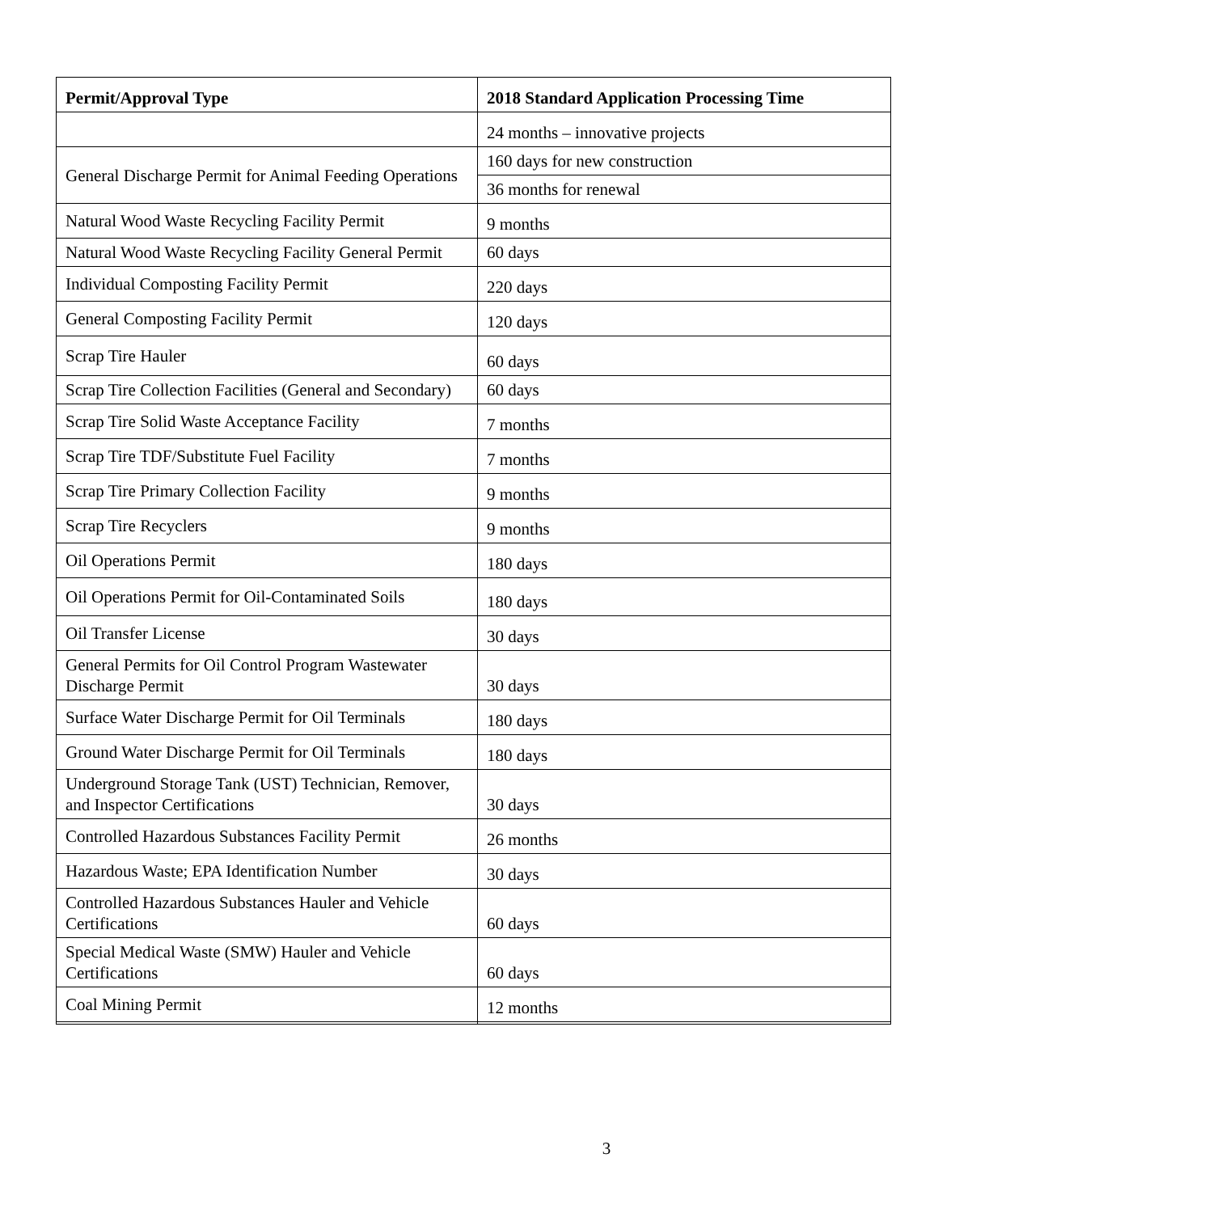| Permit/Approval Type | 2018 Standard Application Processing Time |
| --- | --- |
| | 24 months – innovative projects |
| General Discharge Permit for Animal Feeding Operations | 160 days for new construction |
| | 36 months for renewal |
| Natural Wood Waste Recycling Facility Permit | 9 months |
| Natural Wood Waste Recycling Facility General Permit | 60 days |
| Individual Composting Facility Permit | 220 days |
| General Composting Facility Permit | 120 days |
| Scrap Tire Hauler | 60 days |
| Scrap Tire Collection Facilities (General and Secondary) | 60 days |
| Scrap Tire Solid Waste Acceptance Facility | 7 months |
| Scrap Tire TDF/Substitute Fuel Facility | 7 months |
| Scrap Tire Primary Collection Facility | 9 months |
| Scrap Tire Recyclers | 9 months |
| Oil Operations Permit | 180 days |
| Oil Operations Permit for Oil-Contaminated Soils | 180 days |
| Oil Transfer License | 30 days |
| General Permits for Oil Control Program Wastewater Discharge Permit | 30 days |
| Surface Water Discharge Permit for Oil Terminals | 180 days |
| Ground Water Discharge Permit for Oil Terminals | 180 days |
| Underground Storage Tank (UST) Technician, Remover, and Inspector Certifications | 30 days |
| Controlled Hazardous Substances Facility Permit | 26 months |
| Hazardous Waste; EPA Identification Number | 30 days |
| Controlled Hazardous Substances Hauler and Vehicle Certifications | 60 days |
| Special Medical Waste (SMW) Hauler and Vehicle Certifications | 60 days |
| Coal Mining Permit | 12 months |
3